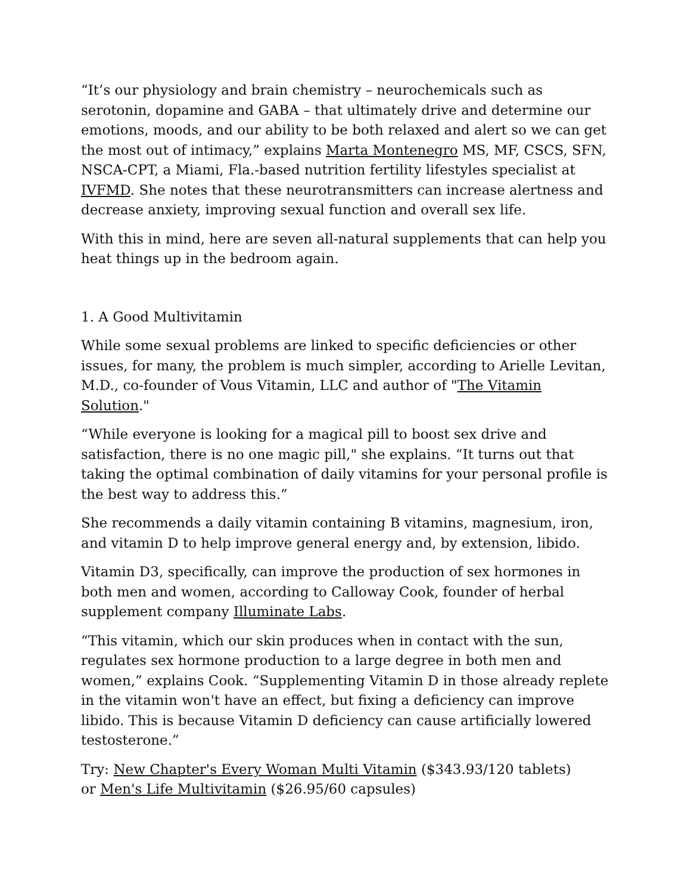“It’s our physiology and brain chemistry – neurochemicals such as serotonin, dopamine and GABA – that ultimately drive and determine our emotions, moods, and our ability to be both relaxed and alert so we can get the most out of intimacy,” explains Marta Montenegro MS, MF, CSCS, SFN, NSCA-CPT, a Miami, Fla.-based nutrition fertility lifestyles specialist at IVFMD. She notes that these neurotransmitters can increase alertness and decrease anxiety, improving sexual function and overall sex life.
With this in mind, here are seven all-natural supplements that can help you heat things up in the bedroom again.
1. A Good Multivitamin
While some sexual problems are linked to specific deficiencies or other issues, for many, the problem is much simpler, according to Arielle Levitan, M.D., co-founder of Vous Vitamin, LLC and author of "The Vitamin Solution."
“While everyone is looking for a magical pill to boost sex drive and satisfaction, there is no one magic pill," she explains. “It turns out that taking the optimal combination of daily vitamins for your personal profile is the best way to address this.”
She recommends a daily vitamin containing B vitamins, magnesium, iron, and vitamin D to help improve general energy and, by extension, libido.
Vitamin D3, specifically, can improve the production of sex hormones in both men and women, according to Calloway Cook, founder of herbal supplement company Illuminate Labs.
“This vitamin, which our skin produces when in contact with the sun, regulates sex hormone production to a large degree in both men and women,” explains Cook. “Supplementing Vitamin D in those already replete in the vitamin won't have an effect, but fixing a deficiency can improve libido. This is because Vitamin D deficiency can cause artificially lowered testosterone.”
Try: New Chapter's Every Woman Multi Vitamin ($343.93/120 tablets)
or Men's Life Multivitamin ($26.95/60 capsules)